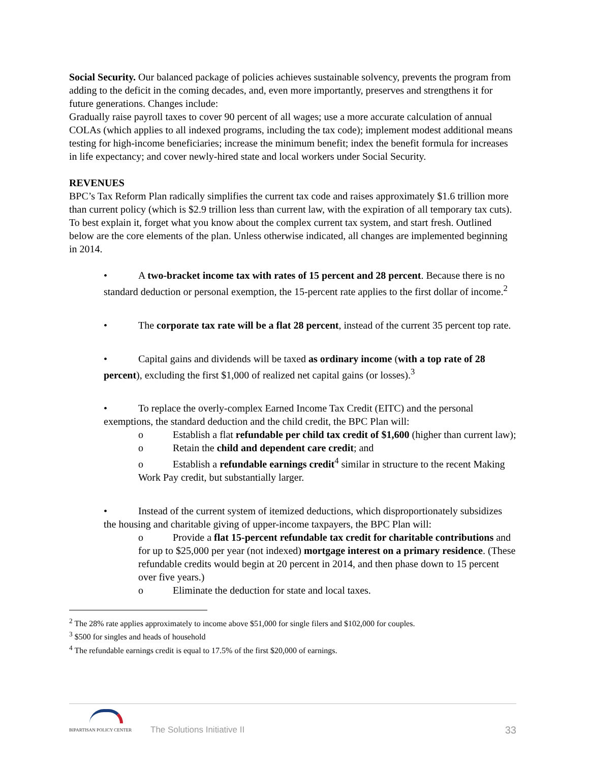Social Security. Our balanced package of policies achieves sustainable solvency, prevents the program from adding to the deficit in the coming decades, and, even more importantly, preserves and strengthens it for future generations. Changes include:
Gradually raise payroll taxes to cover 90 percent of all wages; use a more accurate calculation of annual COLAs (which applies to all indexed programs, including the tax code); implement modest additional means testing for high-income beneficiaries; increase the minimum benefit; index the benefit formula for increases in life expectancy; and cover newly-hired state and local workers under Social Security.
REVENUES
BPC’s Tax Reform Plan radically simplifies the current tax code and raises approximately $1.6 trillion more than current policy (which is $2.9 trillion less than current law, with the expiration of all temporary tax cuts). To best explain it, forget what you know about the complex current tax system, and start fresh. Outlined below are the core elements of the plan. Unless otherwise indicated, all changes are implemented beginning in 2014.
• A two-bracket income tax with rates of 15 percent and 28 percent. Because there is no standard deduction or personal exemption, the 15-percent rate applies to the first dollar of income.<sup>2</sup>
• The corporate tax rate will be a flat 28 percent, instead of the current 35 percent top rate.
• Capital gains and dividends will be taxed as ordinary income (with a top rate of 28 percent), excluding the first $1,000 of realized net capital gains (or losses).<sup>3</sup>
• To replace the overly-complex Earned Income Tax Credit (EITC) and the personal exemptions, the standard deduction and the child credit, the BPC Plan will:
o Establish a flat refundable per child tax credit of $1,600 (higher than current law);
o Retain the child and dependent care credit; and
o Establish a refundable earnings credit<sup>4</sup> similar in structure to the recent Making Work Pay credit, but substantially larger.
• Instead of the current system of itemized deductions, which disproportionately subsidizes the housing and charitable giving of upper-income taxpayers, the BPC Plan will:
o Provide a flat 15-percent refundable tax credit for charitable contributions and for up to $25,000 per year (not indexed) mortgage interest on a primary residence. (These refundable credits would begin at 20 percent in 2014, and then phase down to 15 percent over five years.)
o Eliminate the deduction for state and local taxes.
<sup>2</sup> The 28% rate applies approximately to income above $51,000 for single filers and $102,000 for couples.
<sup>3</sup> $500 for singles and heads of household
<sup>4</sup> The refundable earnings credit is equal to 17.5% of the first $20,000 of earnings.
BIPARTISAN POLICY CENTER
The Solutions Initiative II
33